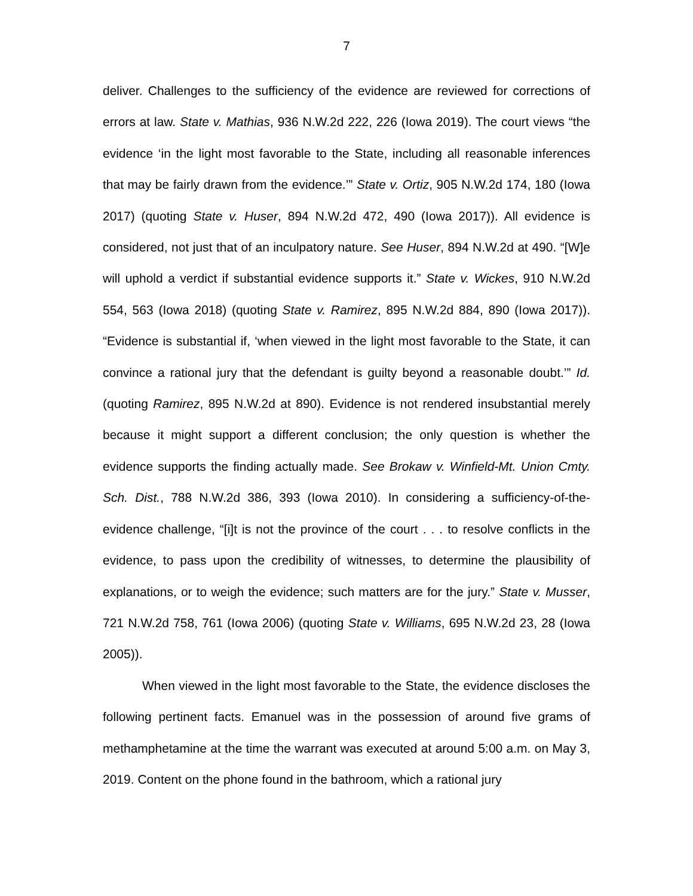7
deliver. Challenges to the sufficiency of the evidence are reviewed for corrections of errors at law. State v. Mathias, 936 N.W.2d 222, 226 (Iowa 2019). The court views “the evidence ‘in the light most favorable to the State, including all reasonable inferences that may be fairly drawn from the evidence.’” State v. Ortiz, 905 N.W.2d 174, 180 (Iowa 2017) (quoting State v. Huser, 894 N.W.2d 472, 490 (Iowa 2017)). All evidence is considered, not just that of an inculpatory nature. See Huser, 894 N.W.2d at 490. “[W]e will uphold a verdict if substantial evidence supports it.” State v. Wickes, 910 N.W.2d 554, 563 (Iowa 2018) (quoting State v. Ramirez, 895 N.W.2d 884, 890 (Iowa 2017)). “Evidence is substantial if, ‘when viewed in the light most favorable to the State, it can convince a rational jury that the defendant is guilty beyond a reasonable doubt.’” Id. (quoting Ramirez, 895 N.W.2d at 890). Evidence is not rendered insubstantial merely because it might support a different conclusion; the only question is whether the evidence supports the finding actually made. See Brokaw v. Winfield-Mt. Union Cmty. Sch. Dist., 788 N.W.2d 386, 393 (Iowa 2010). In considering a sufficiency-of-the-evidence challenge, “[i]t is not the province of the court . . . to resolve conflicts in the evidence, to pass upon the credibility of witnesses, to determine the plausibility of explanations, or to weigh the evidence; such matters are for the jury.” State v. Musser, 721 N.W.2d 758, 761 (Iowa 2006) (quoting State v. Williams, 695 N.W.2d 23, 28 (Iowa 2005)).
When viewed in the light most favorable to the State, the evidence discloses the following pertinent facts. Emanuel was in the possession of around five grams of methamphetamine at the time the warrant was executed at around 5:00 a.m. on May 3, 2019. Content on the phone found in the bathroom, which a rational jury